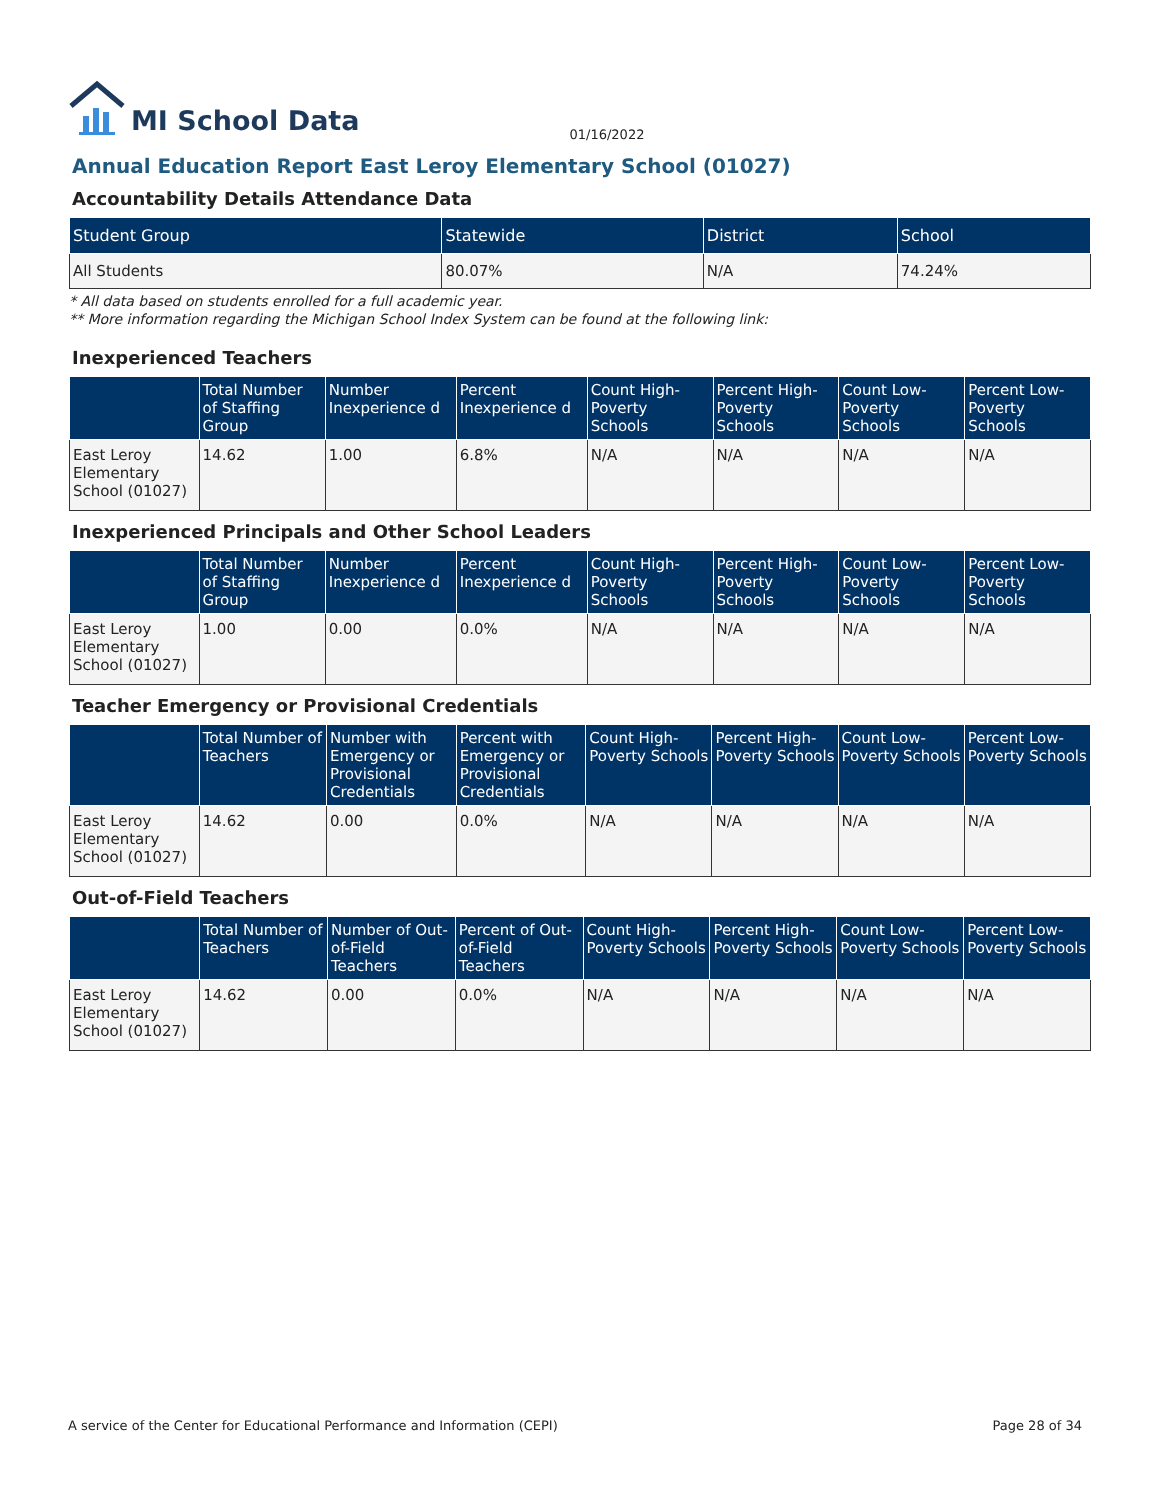MI School Data 01/16/2022
Annual Education Report East Leroy Elementary School (01027)
Accountability Details Attendance Data
| Student Group | Statewide | District | School |
| --- | --- | --- | --- |
| All Students | 80.07% | N/A | 74.24% |
* All data based on students enrolled for a full academic year.
** More information regarding the Michigan School Index System can be found at the following link:
Inexperienced Teachers
| | Total Number of Staffing Group | Number Inexperience d | Percent Inexperience d | Count High-Poverty Schools | Percent High-Poverty Schools | Count Low-Poverty Schools | Percent Low-Poverty Schools |
| --- | --- | --- | --- | --- | --- | --- | --- |
| East Leroy Elementary School (01027) | 14.62 | 1.00 | 6.8% | N/A | N/A | N/A | N/A |
Inexperienced Principals and Other School Leaders
| | Total Number of Staffing Group | Number Inexperience d | Percent Inexperience d | Count High-Poverty Schools | Percent High-Poverty Schools | Count Low-Poverty Schools | Percent Low-Poverty Schools |
| --- | --- | --- | --- | --- | --- | --- | --- |
| East Leroy Elementary School (01027) | 1.00 | 0.00 | 0.0% | N/A | N/A | N/A | N/A |
Teacher Emergency or Provisional Credentials
| | Total Number of Teachers | Number with Emergency or Provisional Credentials | Percent with Emergency or Provisional Credentials | Count High-Poverty Schools | Percent High-Poverty Schools | Count Low-Poverty Schools | Percent Low-Poverty Schools |
| --- | --- | --- | --- | --- | --- | --- | --- |
| East Leroy Elementary School (01027) | 14.62 | 0.00 | 0.0% | N/A | N/A | N/A | N/A |
Out-of-Field Teachers
| | Total Number of Teachers | Number of Out-of-Field Teachers | Percent of Out-of-Field Teachers | Count High-Poverty Schools | Percent High-Poverty Schools | Count Low-Poverty Schools | Percent Low-Poverty Schools |
| --- | --- | --- | --- | --- | --- | --- | --- |
| East Leroy Elementary School (01027) | 14.62 | 0.00 | 0.0% | N/A | N/A | N/A | N/A |
A service of the Center for Educational Performance and Information (CEPI) Page 28 of 34